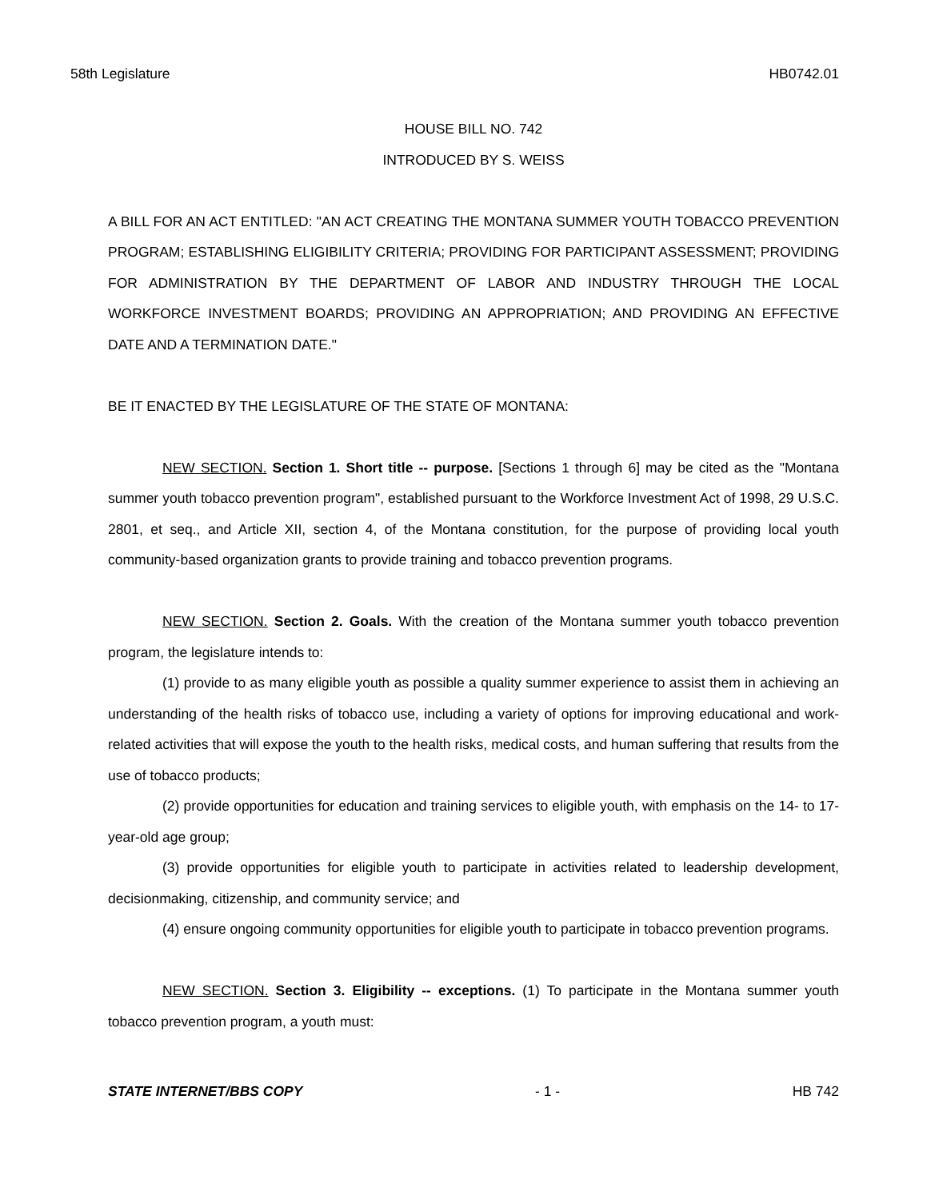58th Legislature HB0742.01
HOUSE BILL NO. 742
INTRODUCED BY S. WEISS
A BILL FOR AN ACT ENTITLED: "AN ACT CREATING THE MONTANA SUMMER YOUTH TOBACCO PREVENTION PROGRAM; ESTABLISHING ELIGIBILITY CRITERIA; PROVIDING FOR PARTICIPANT ASSESSMENT; PROVIDING FOR ADMINISTRATION BY THE DEPARTMENT OF LABOR AND INDUSTRY THROUGH THE LOCAL WORKFORCE INVESTMENT BOARDS; PROVIDING AN APPROPRIATION; AND PROVIDING AN EFFECTIVE DATE AND A TERMINATION DATE."
BE IT ENACTED BY THE LEGISLATURE OF THE STATE OF MONTANA:
NEW SECTION. Section 1. Short title -- purpose. [Sections 1 through 6] may be cited as the "Montana summer youth tobacco prevention program", established pursuant to the Workforce Investment Act of 1998, 29 U.S.C. 2801, et seq., and Article XII, section 4, of the Montana constitution, for the purpose of providing local youth community-based organization grants to provide training and tobacco prevention programs.
NEW SECTION. Section 2. Goals. With the creation of the Montana summer youth tobacco prevention program, the legislature intends to:
(1) provide to as many eligible youth as possible a quality summer experience to assist them in achieving an understanding of the health risks of tobacco use, including a variety of options for improving educational and work-related activities that will expose the youth to the health risks, medical costs, and human suffering that results from the use of tobacco products;
(2) provide opportunities for education and training services to eligible youth, with emphasis on the 14- to 17-year-old age group;
(3) provide opportunities for eligible youth to participate in activities related to leadership development, decisionmaking, citizenship, and community service; and
(4) ensure ongoing community opportunities for eligible youth to participate in tobacco prevention programs.
NEW SECTION. Section 3. Eligibility -- exceptions. (1) To participate in the Montana summer youth tobacco prevention program, a youth must:
STATE INTERNET/BBS COPY - 1 - HB 742